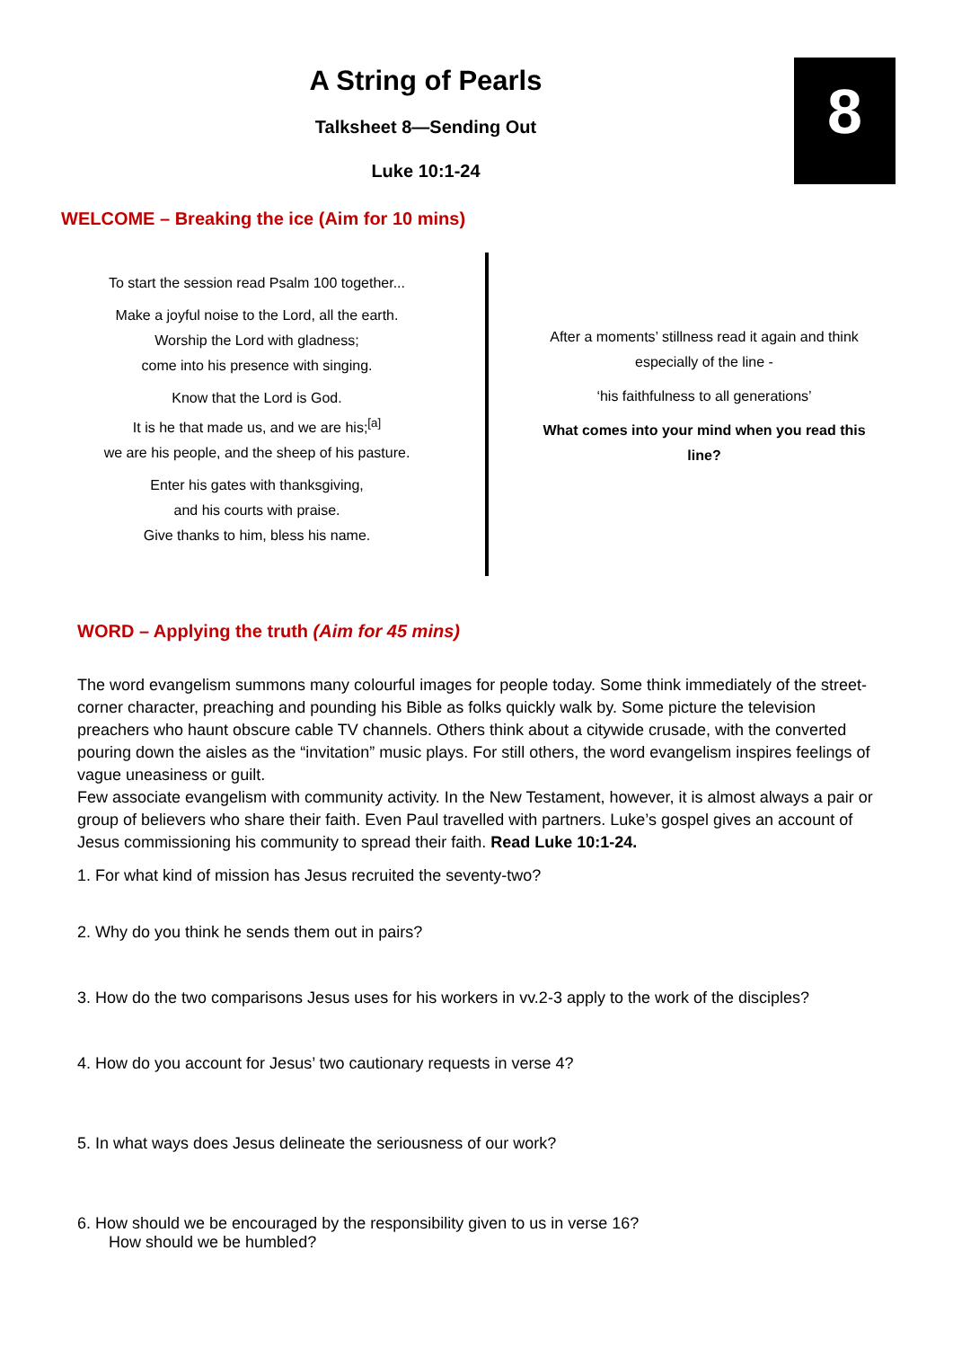8
A String of Pearls
Talksheet 8—Sending Out
Luke 10:1-24
WELCOME – Breaking the ice (Aim for 10 mins)
To start the session read Psalm 100 together...
Make a joyful noise to the Lord, all the earth.
Worship the Lord with gladness;
come into his presence with singing.
Know that the Lord is God.
It is he that made us, and we are his;<sup>[a]</sup>
we are his people, and the sheep of his pasture.
Enter his gates with thanksgiving,
and his courts with praise.
Give thanks to him, bless his name.
After a moments’ stillness read it again and think especially of the line -
‘his faithfulness to all generations’
What comes into your mind when you read this line?
WORD – Applying the truth (Aim for 45 mins)
The word evangelism summons many colourful images for people today. Some think immediately of the street-corner character, preaching and pounding his Bible as folks quickly walk by. Some picture the television preachers who haunt obscure cable TV channels. Others think about a citywide crusade, with the converted pouring down the aisles as the “invitation” music plays. For still others, the word evangelism inspires feelings of vague uneasiness or guilt.
Few associate evangelism with community activity. In the New Testament, however, it is almost always a pair or group of believers who share their faith. Even Paul travelled with partners. Luke’s gospel gives an account of Jesus commissioning his community to spread their faith. Read Luke 10:1-24.
1. For what kind of mission has Jesus recruited the seventy-two?
2. Why do you think he sends them out in pairs?
3. How do the two comparisons Jesus uses for his workers in vv.2-3 apply to the work of the disciples?
4. How do you account for Jesus’ two cautionary requests in verse 4?
5. In what ways does Jesus delineate the seriousness of our work?
6. How should we be encouraged by the responsibility given to us in verse 16?
How should we be humbled?